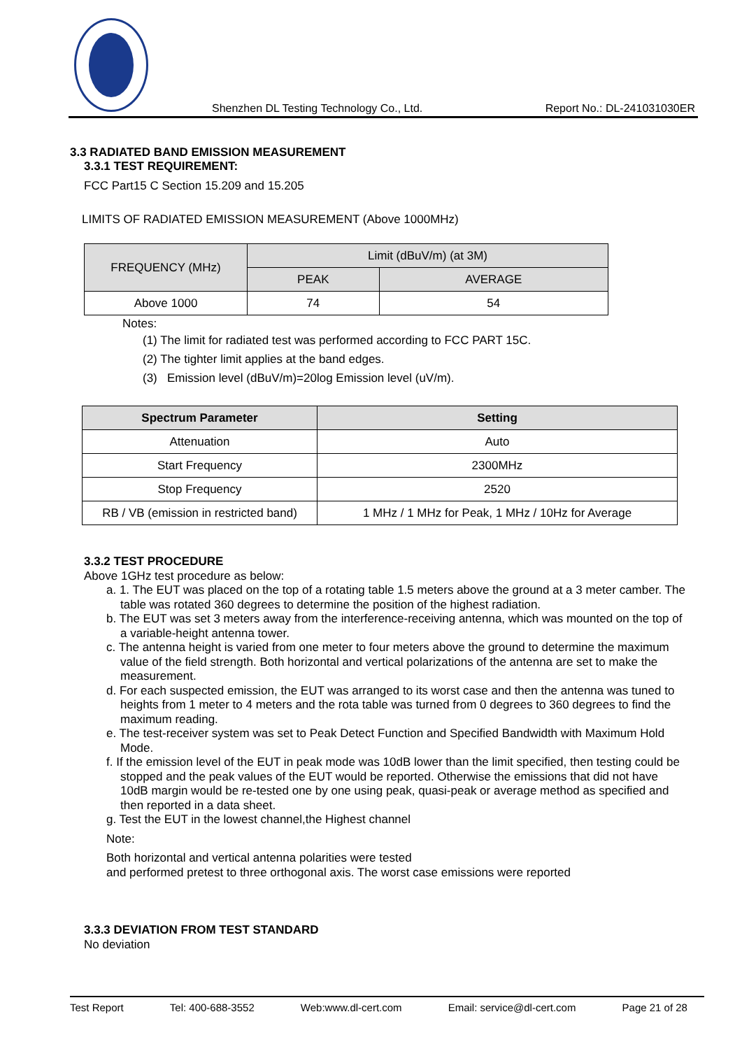Shenzhen DL Testing Technology Co., Ltd. Report No.: DL-241031030ER
3.3 RADIATED BAND EMISSION MEASUREMENT
3.3.1 TEST REQUIREMENT:
FCC Part15 C Section 15.209 and 15.205
LIMITS OF RADIATED EMISSION MEASUREMENT (Above 1000MHz)
| FREQUENCY (MHz) | Limit (dBuV/m) (at 3M) | |
| --- | --- | --- |
| | PEAK | AVERAGE |
| Above 1000 | 74 | 54 |
Notes:
(1) The limit for radiated test was performed according to FCC PART 15C.
(2) The tighter limit applies at the band edges.
(3) Emission level (dBuV/m)=20log Emission level (uV/m).
| Spectrum Parameter | Setting |
| --- | --- |
| Attenuation | Auto |
| Start Frequency | 2300MHz |
| Stop Frequency | 2520 |
| RB / VB (emission in restricted band) | 1 MHz / 1 MHz for Peak, 1 MHz / 10Hz for Average |
3.3.2 TEST PROCEDURE
Above 1GHz test procedure as below:
a. 1. The EUT was placed on the top of a rotating table 1.5 meters above the ground at a 3 meter camber. The table was rotated 360 degrees to determine the position of the highest radiation.
b. The EUT was set 3 meters away from the interference-receiving antenna, which was mounted on the top of a variable-height antenna tower.
c. The antenna height is varied from one meter to four meters above the ground to determine the maximum value of the field strength. Both horizontal and vertical polarizations of the antenna are set to make the measurement.
d. For each suspected emission, the EUT was arranged to its worst case and then the antenna was tuned to heights from 1 meter to 4 meters and the rota table was turned from 0 degrees to 360 degrees to find the maximum reading.
e. The test-receiver system was set to Peak Detect Function and Specified Bandwidth with Maximum Hold Mode.
f. If the emission level of the EUT in peak mode was 10dB lower than the limit specified, then testing could be stopped and the peak values of the EUT would be reported. Otherwise the emissions that did not have 10dB margin would be re-tested one by one using peak, quasi-peak or average method as specified and then reported in a data sheet.
g. Test the EUT in the lowest channel,the Highest channel
Note:
Both horizontal and vertical antenna polarities were tested
and performed pretest to three orthogonal axis. The worst case emissions were reported
3.3.3 DEVIATION FROM TEST STANDARD
No deviation
Test Report Tel: 400-688-3552 Web:www.dl-cert.com Email: service@dl-cert.com Page 21 of 28